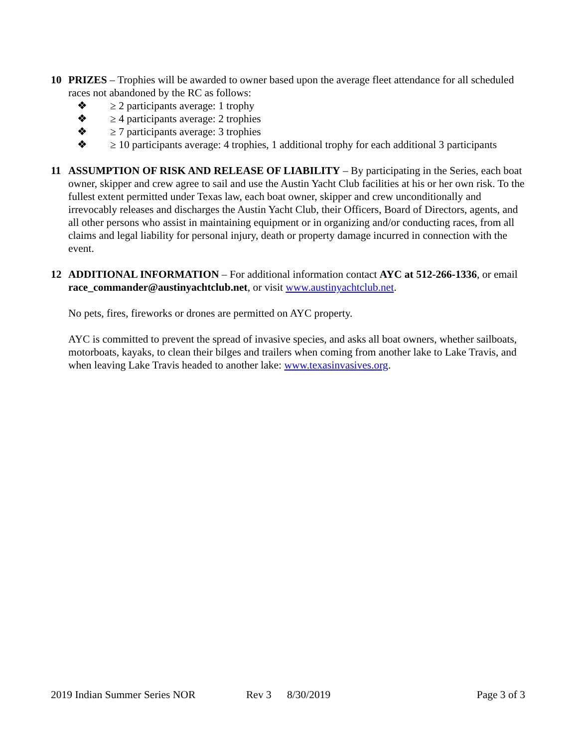10 PRIZES – Trophies will be awarded to owner based upon the average fleet attendance for all scheduled races not abandoned by the RC as follows:
❖ ≥ 2 participants average: 1 trophy
❖ ≥ 4 participants average: 2 trophies
❖ ≥ 7 participants average: 3 trophies
❖ ≥ 10 participants average: 4 trophies, 1 additional trophy for each additional 3 participants
11 ASSUMPTION OF RISK AND RELEASE OF LIABILITY – By participating in the Series, each boat owner, skipper and crew agree to sail and use the Austin Yacht Club facilities at his or her own risk. To the fullest extent permitted under Texas law, each boat owner, skipper and crew unconditionally and irrevocably releases and discharges the Austin Yacht Club, their Officers, Board of Directors, agents, and all other persons who assist in maintaining equipment or in organizing and/or conducting races, from all claims and legal liability for personal injury, death or property damage incurred in connection with the event.
12 ADDITIONAL INFORMATION – For additional information contact AYC at 512-266-1336, or email race_commander@austinyachtclub.net, or visit www.austinyachtclub.net.
No pets, fires, fireworks or drones are permitted on AYC property.
AYC is committed to prevent the spread of invasive species, and asks all boat owners, whether sailboats, motorboats, kayaks, to clean their bilges and trailers when coming from another lake to Lake Travis, and when leaving Lake Travis headed to another lake: www.texasinvasives.org.
2019 Indian Summer Series NOR Rev 3 8/30/2019 Page 3 of 3